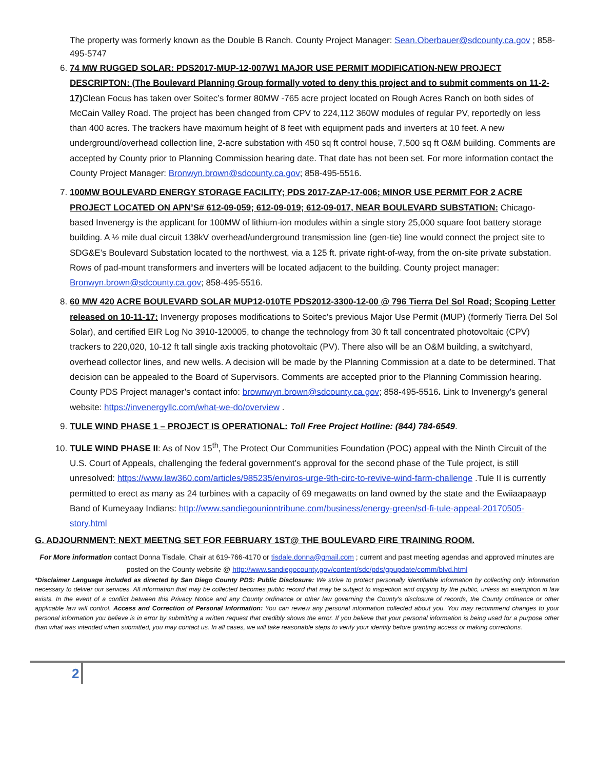The property was formerly known as the Double B Ranch. County Project Manager: Sean.Oberbauer@sdcounty.ca.gov ; 858-495-5747
6. 74 MW RUGGED SOLAR: PDS2017-MUP-12-007W1 MAJOR USE PERMIT MODIFICATION-NEW PROJECT DESCRIPTON: (The Boulevard Planning Group formally voted to deny this project and to submit comments on 11-2-17) Clean Focus has taken over Soitec’s former 80MW -765 acre project located on Rough Acres Ranch on both sides of McCain Valley Road. The project has been changed from CPV to 224,112 360W modules of regular PV, reportedly on less than 400 acres. The trackers have maximum height of 8 feet with equipment pads and inverters at 10 feet. A new underground/overhead collection line, 2-acre substation with 450 sq ft control house, 7,500 sq ft O&M building. Comments are accepted by County prior to Planning Commission hearing date. That date has not been set. For more information contact the County Project Manager: Bronwyn.brown@sdcounty.ca.gov; 858-495-5516.
7. 100MW BOULEVARD ENERGY STORAGE FACILITY; PDS 2017-ZAP-17-006; MINOR USE PERMIT FOR 2 ACRE PROJECT LOCATED ON APN’S# 612-09-059; 612-09-019; 612-09-017, NEAR BOULEVARD SUBSTATION: Chicago-based Invenergy is the applicant for 100MW of lithium-ion modules within a single story 25,000 square foot battery storage building. A ½ mile dual circuit 138kV overhead/underground transmission line (gen-tie) line would connect the project site to SDG&E’s Boulevard Substation located to the northwest, via a 125 ft. private right-of-way, from the on-site private substation. Rows of pad-mount transformers and inverters will be located adjacent to the building. County project manager: Bronwyn.brown@sdcounty.ca.gov; 858-495-5516.
8. 60 MW 420 ACRE BOULEVARD SOLAR MUP12-010TE PDS2012-3300-12-00 @ 796 Tierra Del Sol Road; Scoping Letter released on 10-11-17: Invenergy proposes modifications to Soitec’s previous Major Use Permit (MUP) (formerly Tierra Del Sol Solar), and certified EIR Log No 3910-120005, to change the technology from 30 ft tall concentrated photovoltaic (CPV) trackers to 220,020, 10-12 ft tall single axis tracking photovoltaic (PV). There also will be an O&M building, a switchyard, overhead collector lines, and new wells. A decision will be made by the Planning Commission at a date to be determined. That decision can be appealed to the Board of Supervisors. Comments are accepted prior to the Planning Commission hearing. County PDS Project manager’s contact info: brownwyn.brown@sdcounty.ca.gov; 858-495-5516. Link to Invenergy’s general website: https://invenergyllc.com/what-we-do/overview .
9. TULE WIND PHASE 1 – PROJECT IS OPERATIONAL: Toll Free Project Hotline: (844) 784-6549.
10. TULE WIND PHASE II: As of Nov 15<sup>th</sup>, The Protect Our Communities Foundation (POC) appeal with the Ninth Circuit of the U.S. Court of Appeals, challenging the federal government’s approval for the second phase of the Tule project, is still unresolved: https://www.law360.com/articles/985235/enviros-urge-9th-circ-to-revive-wind-farm-challenge .Tule II is currently permitted to erect as many as 24 turbines with a capacity of 69 megawatts on land owned by the state and the Ewiiaapaayp Band of Kumeyaay Indians: http://www.sandiegouniontribune.com/business/energy-green/sd-fi-tule-appeal-20170505-story.html
G. ADJOURNMENT: NEXT MEETNG SET FOR FEBRUARY 1ST@ THE BOULEVARD FIRE TRAINING ROOM.
For More information contact Donna Tisdale, Chair at 619-766-4170 or tisdale.donna@gmail.com ; current and past meeting agendas and approved minutes are posted on the County website @ http://www.sandiegocounty.gov/content/sdc/pds/gpupdate/comm/blvd.html
*Disclaimer Language included as directed by San Diego County PDS: Public Disclosure: We strive to protect personally identifiable information by collecting only information necessary to deliver our services. All information that may be collected becomes public record that may be subject to inspection and copying by the public, unless an exemption in law exists. In the event of a conflict between this Privacy Notice and any County ordinance or other law governing the County's disclosure of records, the County ordinance or other applicable law will control. Access and Correction of Personal Information: You can review any personal information collected about you. You may recommend changes to your personal information you believe is in error by submitting a written request that credibly shows the error. If you believe that your personal information is being used for a purpose other than what was intended when submitted, you may contact us. In all cases, we will take reasonable steps to verify your identity before granting access or making corrections.
2